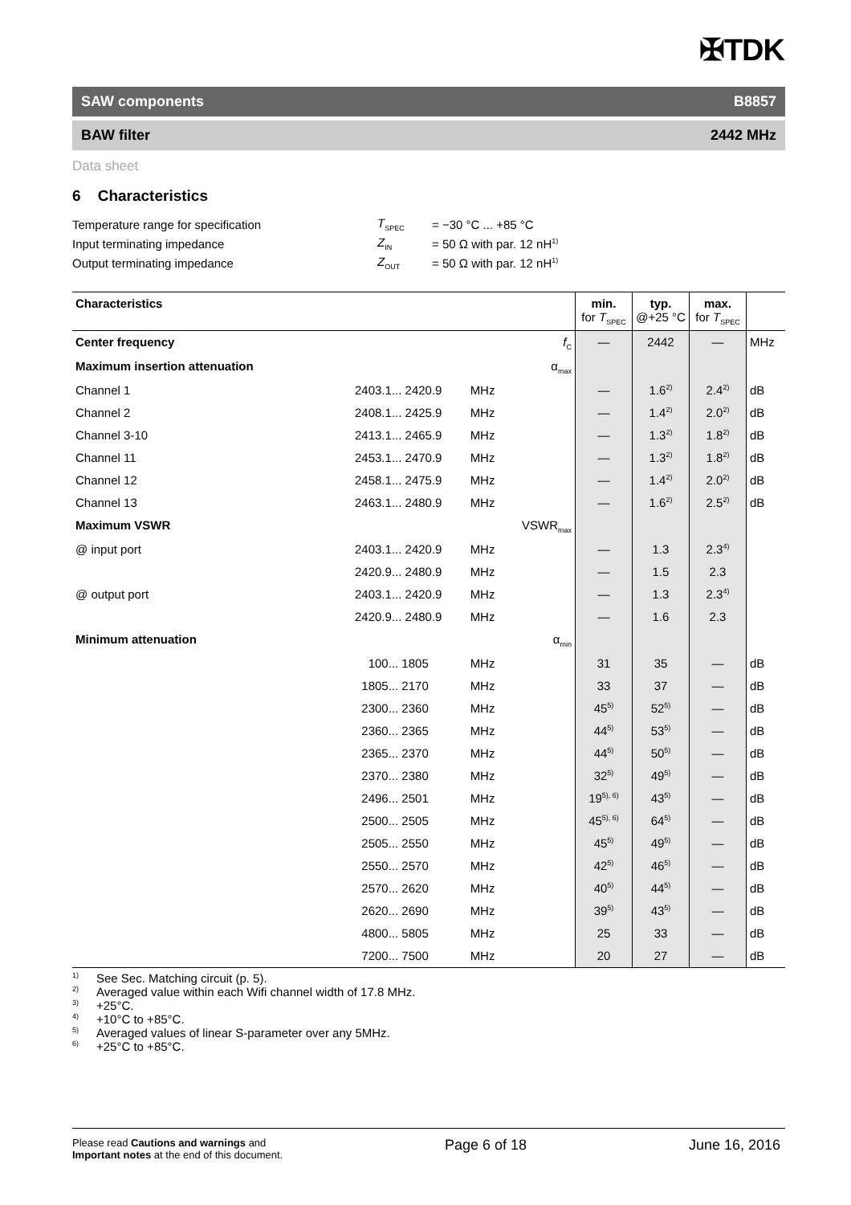✠TDK
SAW components B8857
BAW filter 2442 MHz
Data sheet
6 Characteristics
| Temperature range for specification | T<sub>SPEC</sub> | = −30 °C ... +85 °C |
| Input terminating impedance | Z<sub>IN</sub> | = 50 Ω with par. 12 nH<sup>1)</sup> |
| Output terminating impedance | Z<sub>OUT</sub> | = 50 Ω with par. 12 nH<sup>1)</sup> |
| Characteristics | | | | min. for T<sub>SPEC</sub> | typ. @+25 °C | max. for T<sub>SPEC</sub> | |
| --- | --- | --- | --- | --- | --- | --- | --- |
| Center frequency | | | f<sub>C</sub> | — | 2442 | — | MHz |
| Maximum insertion attenuation | | | α<sub>max</sub> | | | | |
| Channel 1 | 2403.1... 2420.9 | MHz | | — | 1.6<sup>2)</sup> | 2.4<sup>2)</sup> | dB |
| Channel 2 | 2408.1... 2425.9 | MHz | | — | 1.4<sup>2)</sup> | 2.0<sup>2)</sup> | dB |
| Channel 3-10 | 2413.1... 2465.9 | MHz | | — | 1.3<sup>2)</sup> | 1.8<sup>2)</sup> | dB |
| Channel 11 | 2453.1... 2470.9 | MHz | | — | 1.3<sup>2)</sup> | 1.8<sup>2)</sup> | dB |
| Channel 12 | 2458.1... 2475.9 | MHz | | — | 1.4<sup>2)</sup> | 2.0<sup>2)</sup> | dB |
| Channel 13 | 2463.1... 2480.9 | MHz | | — | 1.6<sup>2)</sup> | 2.5<sup>2)</sup> | dB |
| Maximum VSWR | | | VSWR<sub>max</sub> | | | | |
| @ input port | 2403.1... 2420.9 | MHz | | — | 1.3 | 2.3<sup>4)</sup> | |
| | 2420.9... 2480.9 | MHz | | — | 1.5 | 2.3 | |
| @ output port | 2403.1... 2420.9 | MHz | | — | 1.3 | 2.3<sup>4)</sup> | |
| | 2420.9... 2480.9 | MHz | | — | 1.6 | 2.3 | |
| Minimum attenuation | | | α<sub>min</sub> | | | | |
| | 100... 1805 | MHz | | 31 | 35 | — | dB |
| | 1805... 2170 | MHz | | 33 | 37 | — | dB |
| | 2300... 2360 | MHz | | 45<sup>5)</sup> | 52<sup>5)</sup> | — | dB |
| | 2360... 2365 | MHz | | 44<sup>5)</sup> | 53<sup>5)</sup> | — | dB |
| | 2365... 2370 | MHz | | 44<sup>5)</sup> | 50<sup>5)</sup> | — | dB |
| | 2370... 2380 | MHz | | 32<sup>5)</sup> | 49<sup>5)</sup> | — | dB |
| | 2496... 2501 | MHz | | 19<sup>5), 6)</sup> | 43<sup>5)</sup> | — | dB |
| | 2500... 2505 | MHz | | 45<sup>5), 6)</sup> | 64<sup>5)</sup> | — | dB |
| | 2505... 2550 | MHz | | 45<sup>5)</sup> | 49<sup>5)</sup> | — | dB |
| | 2550... 2570 | MHz | | 42<sup>5)</sup> | 46<sup>5)</sup> | — | dB |
| | 2570... 2620 | MHz | | 40<sup>5)</sup> | 44<sup>5)</sup> | — | dB |
| | 2620... 2690 | MHz | | 39<sup>5)</sup> | 43<sup>5)</sup> | — | dB |
| | 4800... 5805 | MHz | | 25 | 33 | — | dB |
| | 7200... 7500 | MHz | | 20 | 27 | — | dB |
1) See Sec. Matching circuit (p. 5).
2) Averaged value within each Wifi channel width of 17.8 MHz.
3) +25°C.
4) +10°C to +85°C.
5) Averaged values of linear S-parameter over any 5MHz.
6) +25°C to +85°C.
Please read Cautions and warnings and
Important notes at the end of this document.
Page 6 of 18 June 16, 2016